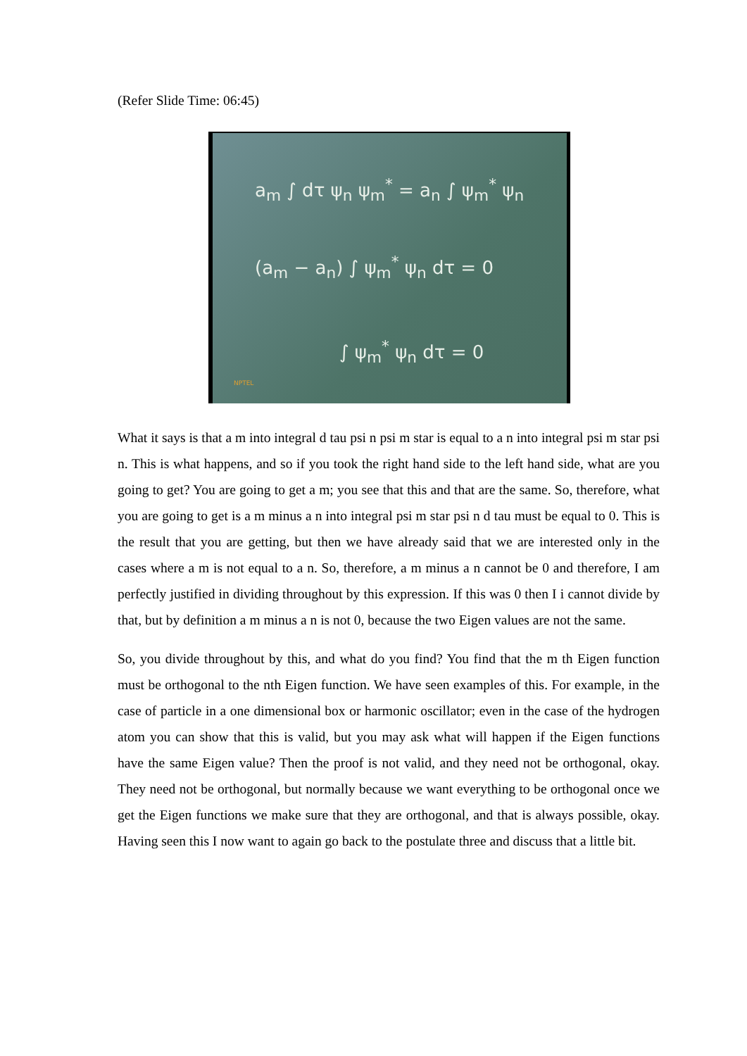(Refer Slide Time: 06:45)
a<sub>m</sub> ∫ dτ ψ<sub>n</sub> ψ<sub>m</sub><sup>*</sup> = a<sub>n</sub> ∫ ψ<sub>m</sub><sup>*</sup> ψ<sub>n</sub>
(a<sub>m</sub> − a<sub>n</sub>) ∫ ψ<sub>m</sub><sup>*</sup> ψ<sub>n</sub> dτ = 0
∫ ψ<sub>m</sub><sup>*</sup> ψ<sub>n</sub> dτ = 0
NPTEL
What it says is that a m into integral d tau psi n psi m star is equal to a n into integral psi m star psi n. This is what happens, and so if you took the right hand side to the left hand side, what are you going to get? You are going to get a m; you see that this and that are the same. So, therefore, what you are going to get is a m minus a n into integral psi m star psi n d tau must be equal to 0. This is the result that you are getting, but then we have already said that we are interested only in the cases where a m is not equal to a n. So, therefore, a m minus a n cannot be 0 and therefore, I am perfectly justified in dividing throughout by this expression. If this was 0 then I i cannot divide by that, but by definition a m minus a n is not 0, because the two Eigen values are not the same.
So, you divide throughout by this, and what do you find? You find that the m th Eigen function must be orthogonal to the nth Eigen function. We have seen examples of this. For example, in the case of particle in a one dimensional box or harmonic oscillator; even in the case of the hydrogen atom you can show that this is valid, but you may ask what will happen if the Eigen functions have the same Eigen value? Then the proof is not valid, and they need not be orthogonal, okay. They need not be orthogonal, but normally because we want everything to be orthogonal once we get the Eigen functions we make sure that they are orthogonal, and that is always possible, okay. Having seen this I now want to again go back to the postulate three and discuss that a little bit.